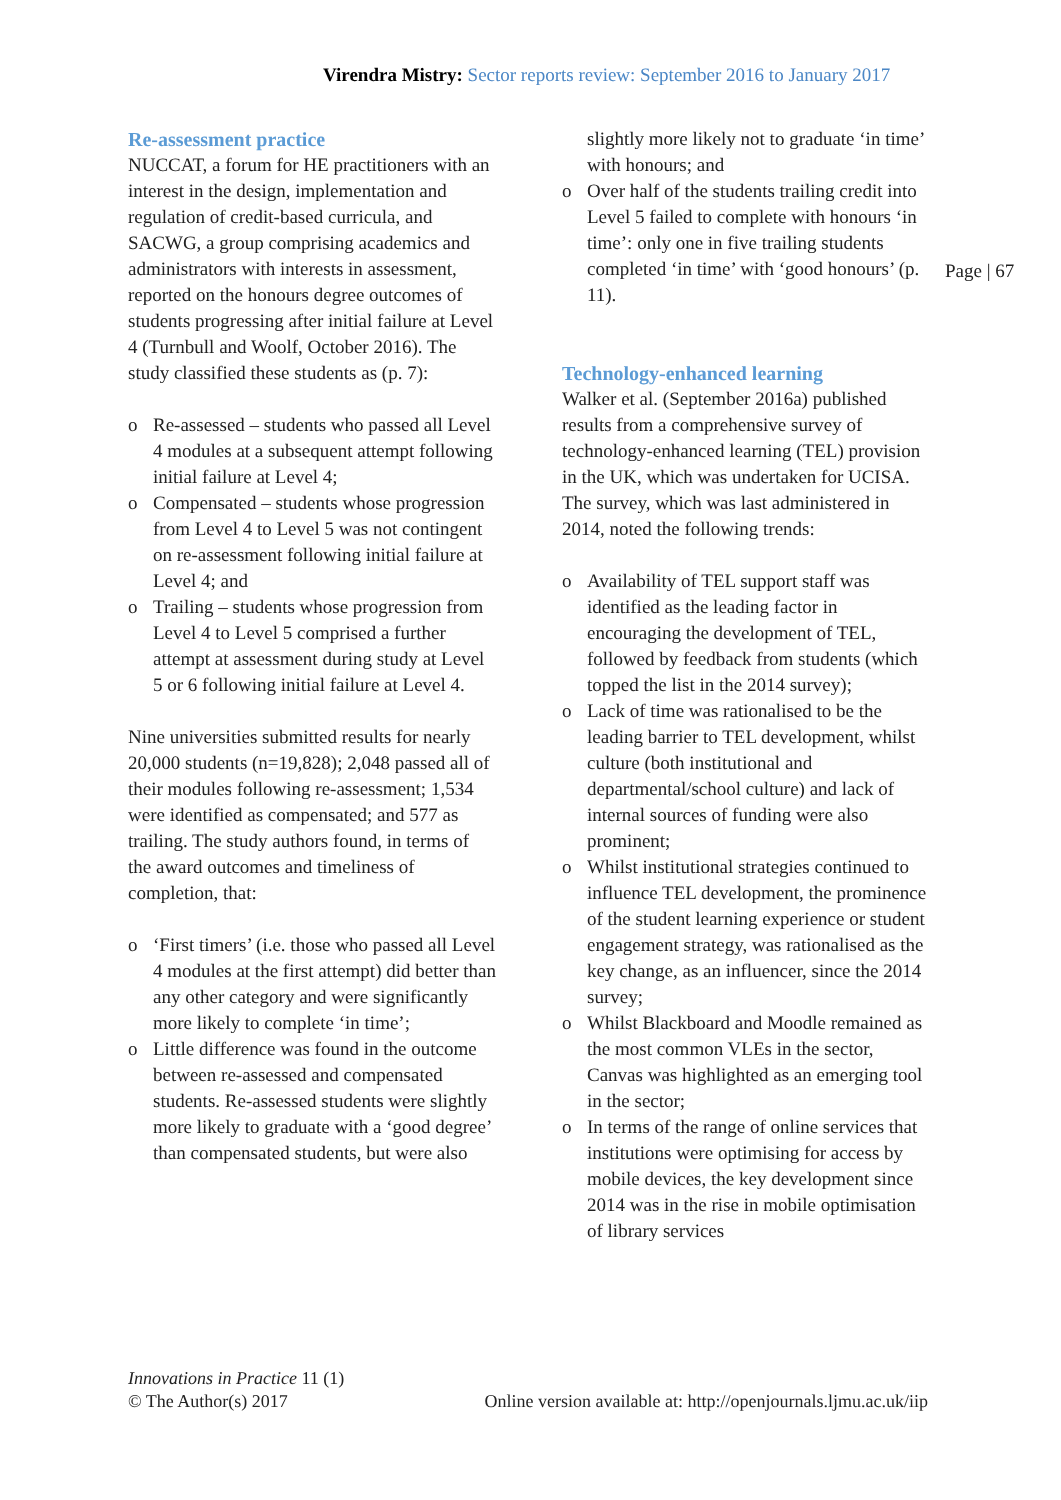Virendra Mistry: Sector reports review: September 2016 to January 2017
Re-assessment practice
NUCCAT, a forum for HE practitioners with an interest in the design, implementation and regulation of credit-based curricula, and SACWG, a group comprising academics and administrators with interests in assessment, reported on the honours degree outcomes of students progressing after initial failure at Level 4 (Turnbull and Woolf, October 2016). The study classified these students as (p. 7):
o Re-assessed – students who passed all Level 4 modules at a subsequent attempt following initial failure at Level 4;
o Compensated – students whose progression from Level 4 to Level 5 was not contingent on re-assessment following initial failure at Level 4; and
o Trailing – students whose progression from Level 4 to Level 5 comprised a further attempt at assessment during study at Level 5 or 6 following initial failure at Level 4.
Nine universities submitted results for nearly 20,000 students (n=19,828); 2,048 passed all of their modules following re-assessment; 1,534 were identified as compensated; and 577 as trailing. The study authors found, in terms of the award outcomes and timeliness of completion, that:
o ‘First timers’ (i.e. those who passed all Level 4 modules at the first attempt) did better than any other category and were significantly more likely to complete ‘in time’;
o Little difference was found in the outcome between re-assessed and compensated students. Re-assessed students were slightly more likely to graduate with a ‘good degree’ than compensated students, but were also
slightly more likely not to graduate ‘in time’ with honours; and
o Over half of the students trailing credit into Level 5 failed to complete with honours ‘in time’: only one in five trailing students completed ‘in time’ with ‘good honours’ (p. 11).
Technology-enhanced learning
Walker et al. (September 2016a) published results from a comprehensive survey of technology-enhanced learning (TEL) provision in the UK, which was undertaken for UCISA. The survey, which was last administered in 2014, noted the following trends:
o Availability of TEL support staff was identified as the leading factor in encouraging the development of TEL, followed by feedback from students (which topped the list in the 2014 survey);
o Lack of time was rationalised to be the leading barrier to TEL development, whilst culture (both institutional and departmental/school culture) and lack of internal sources of funding were also prominent;
o Whilst institutional strategies continued to influence TEL development, the prominence of the student learning experience or student engagement strategy, was rationalised as the key change, as an influencer, since the 2014 survey;
o Whilst Blackboard and Moodle remained as the most common VLEs in the sector, Canvas was highlighted as an emerging tool in the sector;
o In terms of the range of online services that institutions were optimising for access by mobile devices, the key development since 2014 was in the rise in mobile optimisation of library services
Page | 67
Innovations in Practice 11 (1)
© The Author(s) 2017
Online version available at: http://openjournals.ljmu.ac.uk/iip